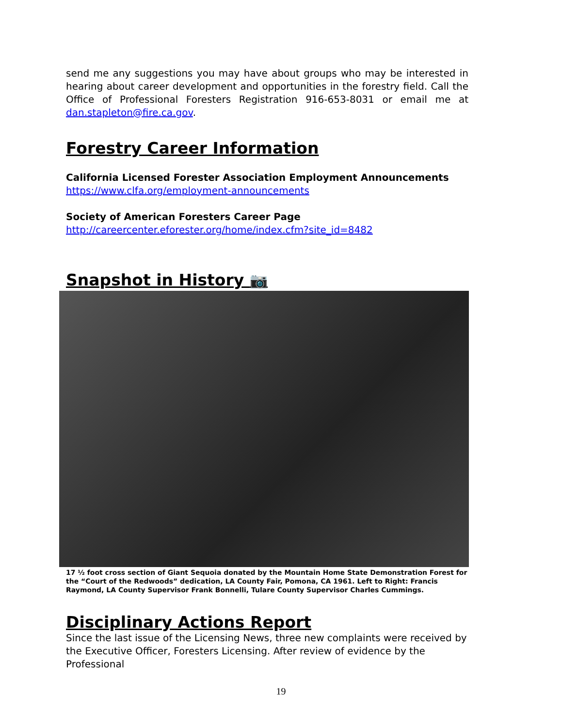send me any suggestions you may have about groups who may be interested in hearing about career development and opportunities in the forestry field. Call the Office of Professional Foresters Registration 916-653-8031 or email me at dan.stapleton@fire.ca.gov.
Forestry Career Information
California Licensed Forester Association Employment Announcements
https://www.clfa.org/employment-announcements
Society of American Foresters Career Page
http://careercenter.eforester.org/home/index.cfm?site_id=8482
Snapshot in History 📷
17 ½ foot cross section of Giant Sequoia donated by the Mountain Home State Demonstration Forest for the “Court of the Redwoods” dedication, LA County Fair, Pomona, CA 1961. Left to Right: Francis Raymond, LA County Supervisor Frank Bonnelli, Tulare County Supervisor Charles Cummings.
Disciplinary Actions Report
Since the last issue of the Licensing News, three new complaints were received by the Executive Officer, Foresters Licensing. After review of evidence by the Professional
19